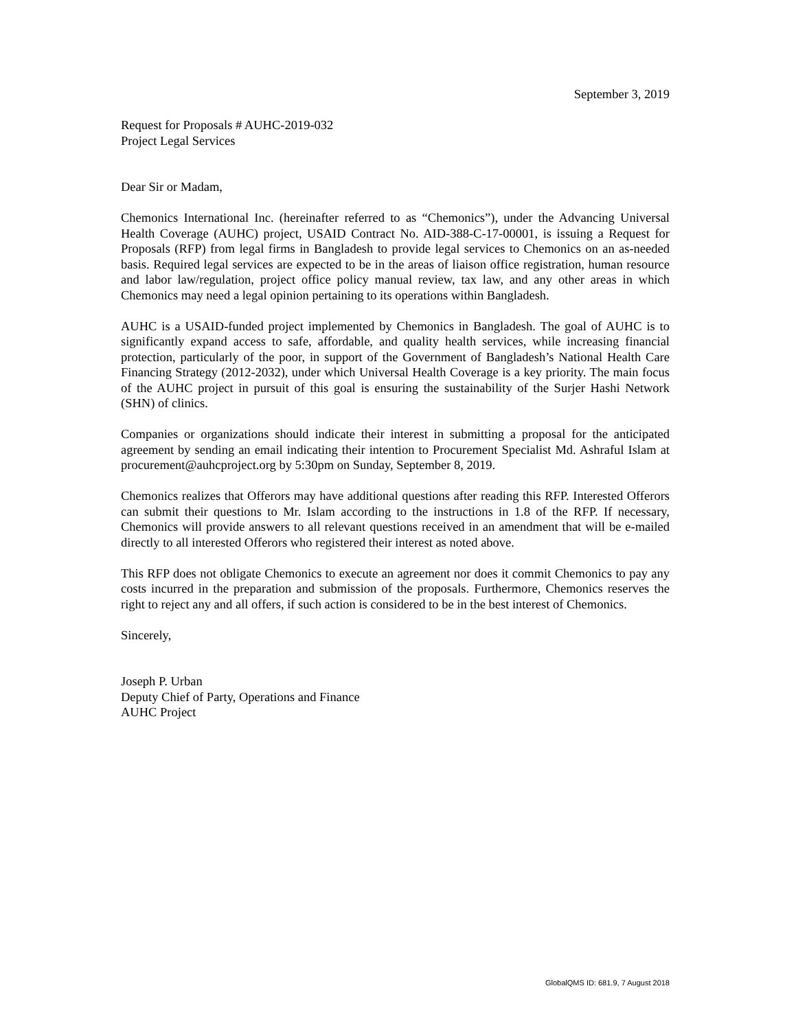September 3, 2019
Request for Proposals # AUHC-2019-032
Project Legal Services
Dear Sir or Madam,
Chemonics International Inc. (hereinafter referred to as “Chemonics”), under the Advancing Universal Health Coverage (AUHC) project, USAID Contract No. AID-388-C-17-00001, is issuing a Request for Proposals (RFP) from legal firms in Bangladesh to provide legal services to Chemonics on an as-needed basis. Required legal services are expected to be in the areas of liaison office registration, human resource and labor law/regulation, project office policy manual review, tax law, and any other areas in which Chemonics may need a legal opinion pertaining to its operations within Bangladesh.
AUHC is a USAID-funded project implemented by Chemonics in Bangladesh. The goal of AUHC is to significantly expand access to safe, affordable, and quality health services, while increasing financial protection, particularly of the poor, in support of the Government of Bangladesh’s National Health Care Financing Strategy (2012-2032), under which Universal Health Coverage is a key priority. The main focus of the AUHC project in pursuit of this goal is ensuring the sustainability of the Surjer Hashi Network (SHN) of clinics.
Companies or organizations should indicate their interest in submitting a proposal for the anticipated agreement by sending an email indicating their intention to Procurement Specialist Md. Ashraful Islam at procurement@auhcproject.org by 5:30pm on Sunday, September 8, 2019.
Chemonics realizes that Offerors may have additional questions after reading this RFP. Interested Offerors can submit their questions to Mr. Islam according to the instructions in 1.8 of the RFP. If necessary, Chemonics will provide answers to all relevant questions received in an amendment that will be e-mailed directly to all interested Offerors who registered their interest as noted above.
This RFP does not obligate Chemonics to execute an agreement nor does it commit Chemonics to pay any costs incurred in the preparation and submission of the proposals. Furthermore, Chemonics reserves the right to reject any and all offers, if such action is considered to be in the best interest of Chemonics.
Sincerely,
Joseph P. Urban
Deputy Chief of Party, Operations and Finance
AUHC Project
GlobalQMS ID: 681.9, 7 August 2018